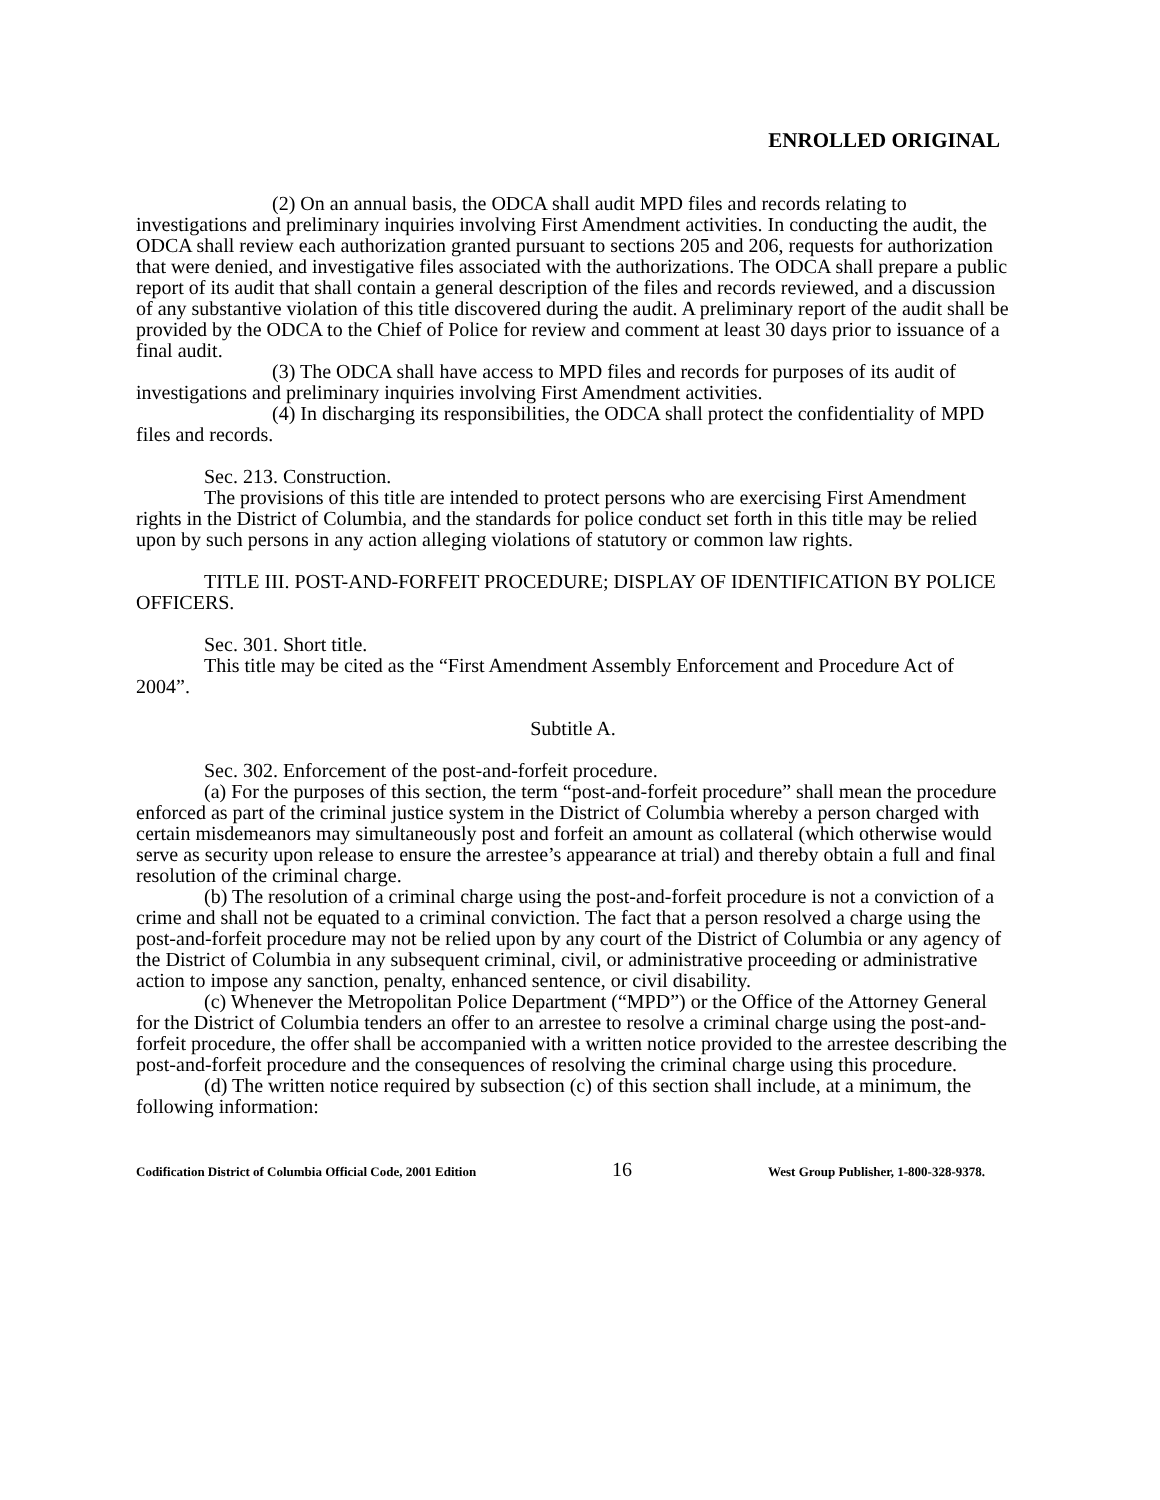ENROLLED ORIGINAL
(2) On an annual basis, the ODCA shall audit MPD files and records relating to investigations and preliminary inquiries involving First Amendment activities. In conducting the audit, the ODCA shall review each authorization granted pursuant to sections 205 and 206, requests for authorization that were denied, and investigative files associated with the authorizations. The ODCA shall prepare a public report of its audit that shall contain a general description of the files and records reviewed, and a discussion of any substantive violation of this title discovered during the audit. A preliminary report of the audit shall be provided by the ODCA to the Chief of Police for review and comment at least 30 days prior to issuance of a final audit.
(3) The ODCA shall have access to MPD files and records for purposes of its audit of investigations and preliminary inquiries involving First Amendment activities.
(4) In discharging its responsibilities, the ODCA shall protect the confidentiality of MPD files and records.
Sec. 213. Construction.
The provisions of this title are intended to protect persons who are exercising First Amendment rights in the District of Columbia, and the standards for police conduct set forth in this title may be relied upon by such persons in any action alleging violations of statutory or common law rights.
TITLE III. POST-AND-FORFEIT PROCEDURE; DISPLAY OF IDENTIFICATION BY POLICE OFFICERS.
Sec. 301. Short title.
This title may be cited as the “First Amendment Assembly Enforcement and Procedure Act of 2004”.
Subtitle A.
Sec. 302. Enforcement of the post-and-forfeit procedure.
(a) For the purposes of this section, the term “post-and-forfeit procedure” shall mean the procedure enforced as part of the criminal justice system in the District of Columbia whereby a person charged with certain misdemeanors may simultaneously post and forfeit an amount as collateral (which otherwise would serve as security upon release to ensure the arrestee’s appearance at trial) and thereby obtain a full and final resolution of the criminal charge.
(b) The resolution of a criminal charge using the post-and-forfeit procedure is not a conviction of a crime and shall not be equated to a criminal conviction. The fact that a person resolved a charge using the post-and-forfeit procedure may not be relied upon by any court of the District of Columbia or any agency of the District of Columbia in any subsequent criminal, civil, or administrative proceeding or administrative action to impose any sanction, penalty, enhanced sentence, or civil disability.
(c) Whenever the Metropolitan Police Department (“MPD”) or the Office of the Attorney General for the District of Columbia tenders an offer to an arrestee to resolve a criminal charge using the post-and-forfeit procedure, the offer shall be accompanied with a written notice provided to the arrestee describing the post-and-forfeit procedure and the consequences of resolving the criminal charge using this procedure.
(d) The written notice required by subsection (c) of this section shall include, at a minimum, the following information:
Codification District of Columbia Official Code, 2001 Edition 16 West Group Publisher, 1-800-328-9378.